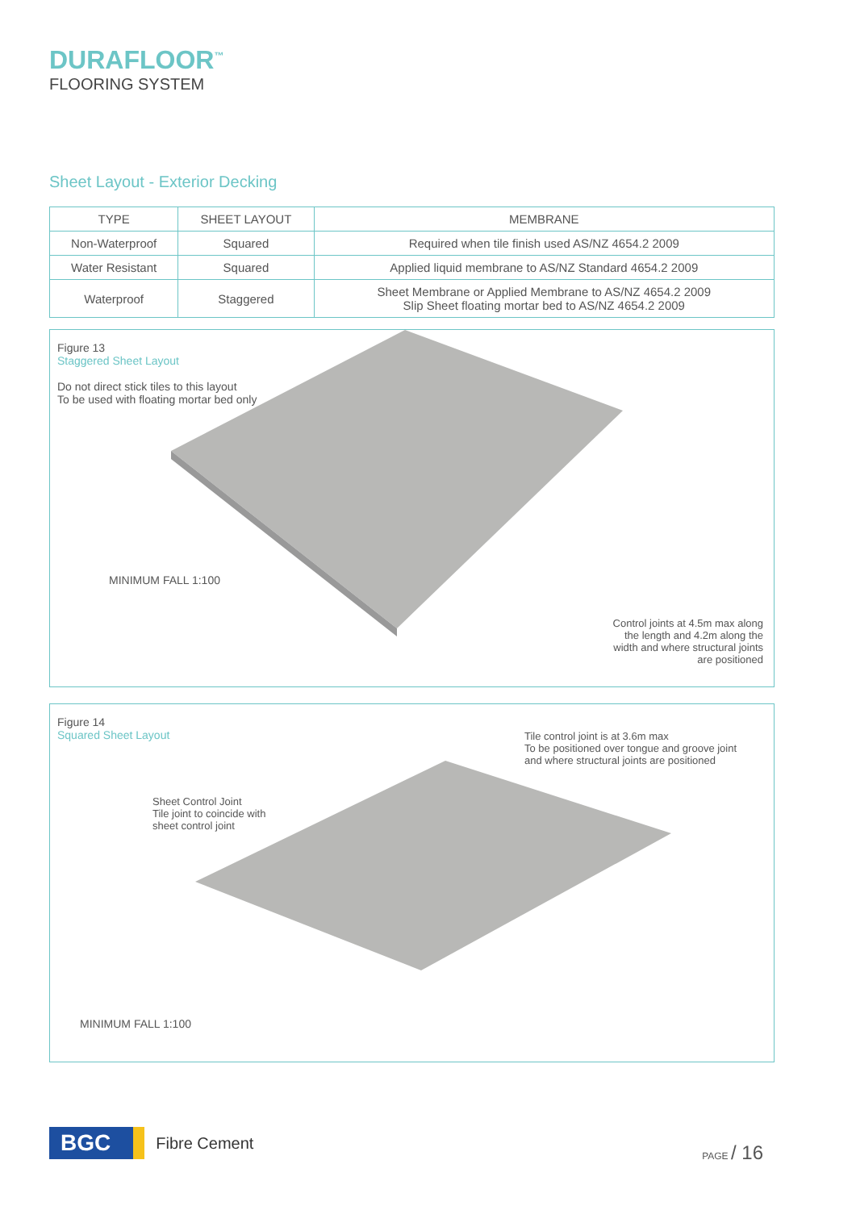DURAFLOOR<sup>™</sup>
FLOORING SYSTEM
Sheet Layout - Exterior Decking
| TYPE | SHEET LAYOUT | MEMBRANE |
| --- | --- | --- |
| Non-Waterproof | Squared | Required when tile finish used AS/NZ 4654.2 2009 |
| Water Resistant | Squared | Applied liquid membrane to AS/NZ Standard 4654.2 2009 |
| Waterproof | Staggered | Sheet Membrane or Applied Membrane to AS/NZ 4654.2 2009 Slip Sheet floating mortar bed to AS/NZ 4654.2 2009 |
Figure 13
Staggered Sheet Layout
Do not direct stick tiles to this layout
To be used with floating mortar bed only
MINIMUM FALL 1:100
Control joints at 4.5m max along
the length and 4.2m along the
width and where structural joints
are positioned
Figure 14
Squared Sheet Layout
Tile control joint is at 3.6m max
To be positioned over tongue and groove joint
and where structural joints are positioned
Sheet Control Joint
Tile joint to coincide with
sheet control joint
MINIMUM FALL 1:100
BGC Fibre Cement
PAGE / 16